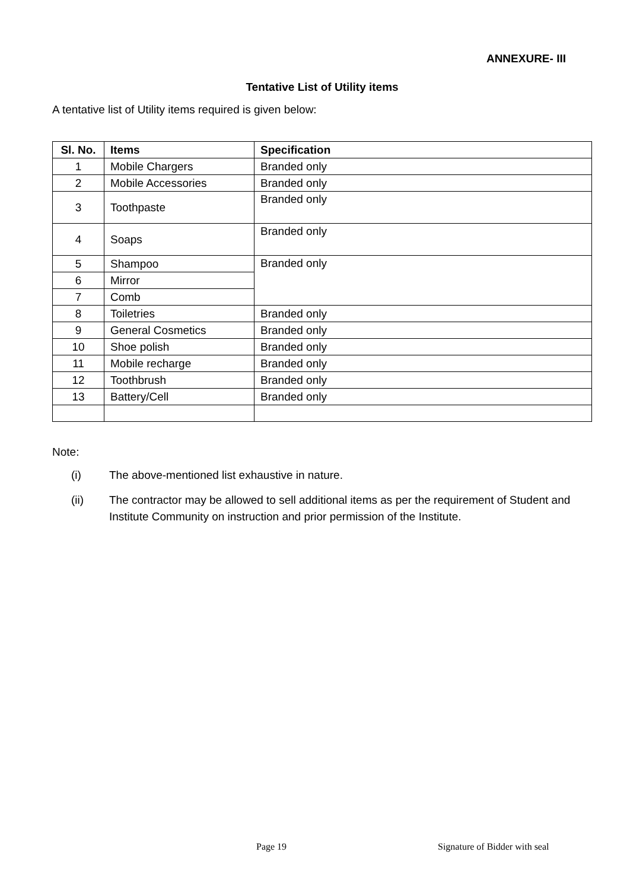ANNEXURE- III
Tentative List of Utility items
A tentative list of Utility items required is given below:
| Sl. No. | Items | Specification |
| --- | --- | --- |
| 1 | Mobile Chargers | Branded only |
| 2 | Mobile Accessories | Branded only |
| 3 | Toothpaste | Branded only |
| 4 | Soaps | Branded only |
| 5 | Shampoo | Branded only |
| 6 | Mirror | |
| 7 | Comb | |
| 8 | Toiletries | Branded only |
| 9 | General Cosmetics | Branded only |
| 10 | Shoe polish | Branded only |
| 11 | Mobile recharge | Branded only |
| 12 | Toothbrush | Branded only |
| 13 | Battery/Cell | Branded only |
Note:
(i) The above-mentioned list exhaustive in nature.
(ii) The contractor may be allowed to sell additional items as per the requirement of Student and Institute Community on instruction and prior permission of the Institute.
Page 19 Signature of Bidder with seal